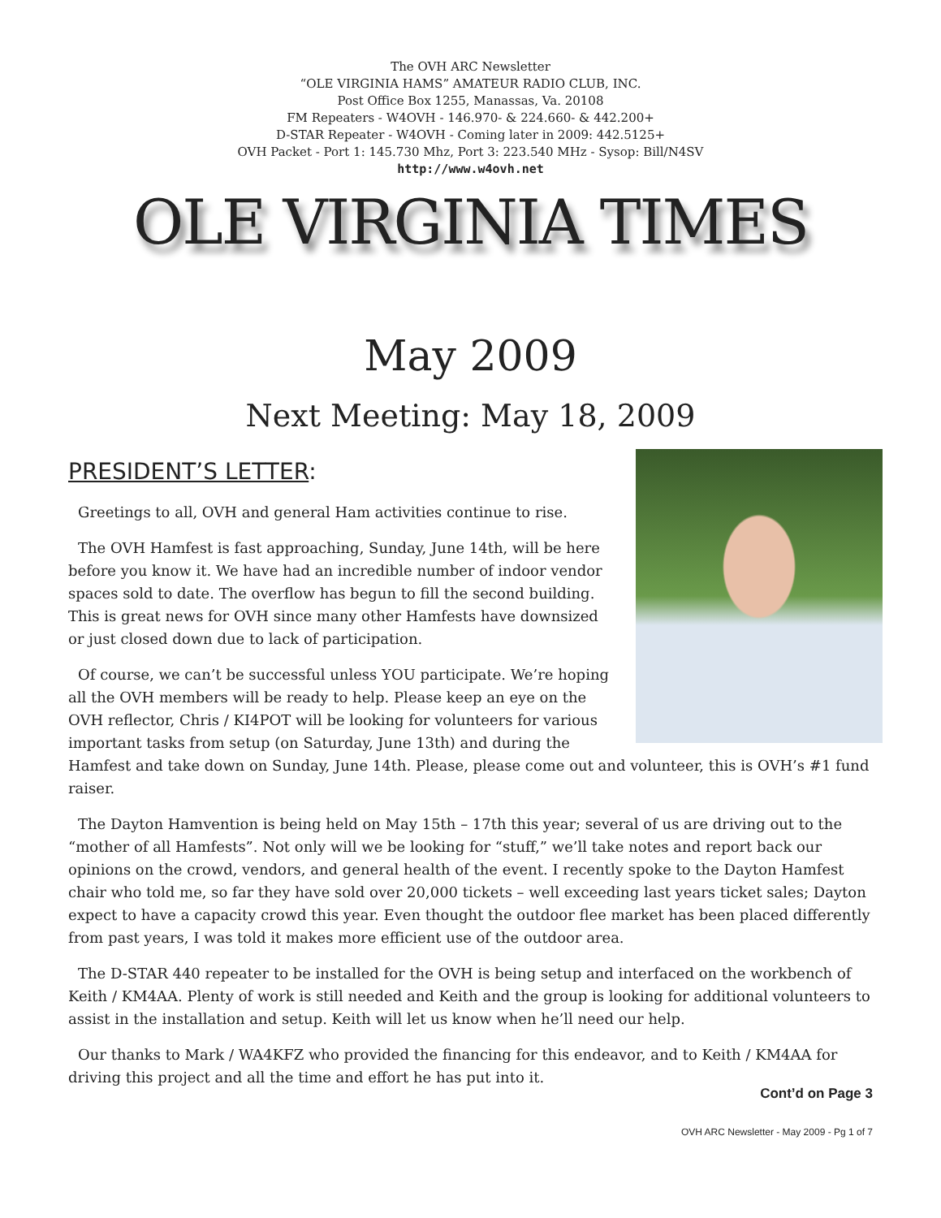The OVH ARC Newsletter
“OLE VIRGINIA HAMS” AMATEUR RADIO CLUB, INC.
Post Office Box 1255, Manassas, Va. 20108
FM Repeaters - W4OVH - 146.970- & 224.660- & 442.200+
D-STAR Repeater - W4OVH - Coming later in 2009: 442.5125+
OVH Packet - Port 1: 145.730 Mhz, Port 3: 223.540 MHz - Sysop: Bill/N4SV
http://www.w4ovh.net
OLE VIRGINIA TIMES
May 2009
Next Meeting: May 18, 2009
PRESIDENT’S LETTER:
Greetings to all, OVH and general Ham activities continue to rise.
The OVH Hamfest is fast approaching, Sunday, June 14th, will be here before you know it. We have had an incredible number of indoor vendor spaces sold to date. The overflow has begun to fill the second building. This is great news for OVH since many other Hamfests have downsized or just closed down due to lack of participation.
Of course, we can’t be successful unless YOU participate. We’re hoping all the OVH members will be ready to help. Please keep an eye on the OVH reflector, Chris / KI4POT will be looking for volunteers for various important tasks from setup (on Saturday, June 13th) and during the Hamfest and take down on Sunday, June 14th. Please, please come out and volunteer, this is OVH’s #1 fund raiser.
The Dayton Hamvention is being held on May 15th – 17th this year; several of us are driving out to the “mother of all Hamfests”. Not only will we be looking for “stuff,” we’ll take notes and report back our opinions on the crowd, vendors, and general health of the event. I recently spoke to the Dayton Hamfest chair who told me, so far they have sold over 20,000 tickets – well exceeding last years ticket sales; Dayton expect to have a capacity crowd this year. Even thought the outdoor flee market has been placed differently from past years, I was told it makes more efficient use of the outdoor area.
The D-STAR 440 repeater to be installed for the OVH is being setup and interfaced on the workbench of Keith / KM4AA. Plenty of work is still needed and Keith and the group is looking for additional volunteers to assist in the installation and setup. Keith will let us know when he’ll need our help.
Our thanks to Mark / WA4KFZ who provided the financing for this endeavor, and to Keith / KM4AA for driving this project and all the time and effort he has put into it.
Cont’d on Page 3
OVH ARC Newsletter - May 2009 - Pg 1 of 7